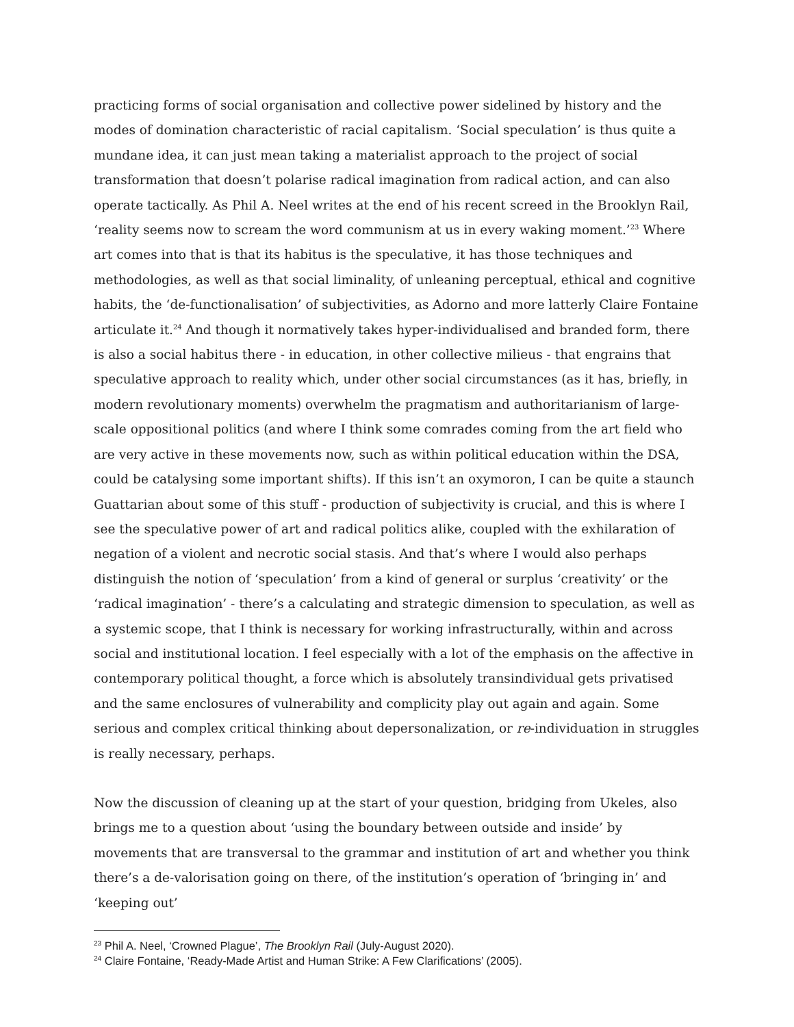practicing forms of social organisation and collective power sidelined by history and the modes of domination characteristic of racial capitalism. ‘Social speculation’ is thus quite a mundane idea, it can just mean taking a materialist approach to the project of social transformation that doesn’t polarise radical imagination from radical action, and can also operate tactically. As Phil A. Neel writes at the end of his recent screed in the Brooklyn Rail, ‘reality seems now to scream the word communism at us in every waking moment.’<sup>23</sup> Where art comes into that is that its habitus is the speculative, it has those techniques and methodologies, as well as that social liminality, of unleaning perceptual, ethical and cognitive habits, the ‘de-functionalisation’ of subjectivities, as Adorno and more latterly Claire Fontaine articulate it.<sup>24</sup> And though it normatively takes hyper-individualised and branded form, there is also a social habitus there - in education, in other collective milieus - that engrains that speculative approach to reality which, under other social circumstances (as it has, briefly, in modern revolutionary moments) overwhelm the pragmatism and authoritarianism of large-scale oppositional politics (and where I think some comrades coming from the art field who are very active in these movements now, such as within political education within the DSA, could be catalysing some important shifts). If this isn’t an oxymoron, I can be quite a staunch Guattarian about some of this stuff - production of subjectivity is crucial, and this is where I see the speculative power of art and radical politics alike, coupled with the exhilaration of negation of a violent and necrotic social stasis. And that’s where I would also perhaps distinguish the notion of ‘speculation’ from a kind of general or surplus ‘creativity’ or the ‘radical imagination’ - there’s a calculating and strategic dimension to speculation, as well as a systemic scope, that I think is necessary for working infrastructurally, within and across social and institutional location. I feel especially with a lot of the emphasis on the affective in contemporary political thought, a force which is absolutely transindividual gets privatised and the same enclosures of vulnerability and complicity play out again and again. Some serious and complex critical thinking about depersonalization, or re-individuation in struggles is really necessary, perhaps.
Now the discussion of cleaning up at the start of your question, bridging from Ukeles, also brings me to a question about ‘using the boundary between outside and inside’ by movements that are transversal to the grammar and institution of art and whether you think there’s a de-valorisation going on there, of the institution’s operation of ‘bringing in’ and ‘keeping out’
<sup>23</sup> Phil A. Neel, ‘Crowned Plague’, The Brooklyn Rail (July-August 2020).
<sup>24</sup> Claire Fontaine, ‘Ready-Made Artist and Human Strike: A Few Clarifications’ (2005).